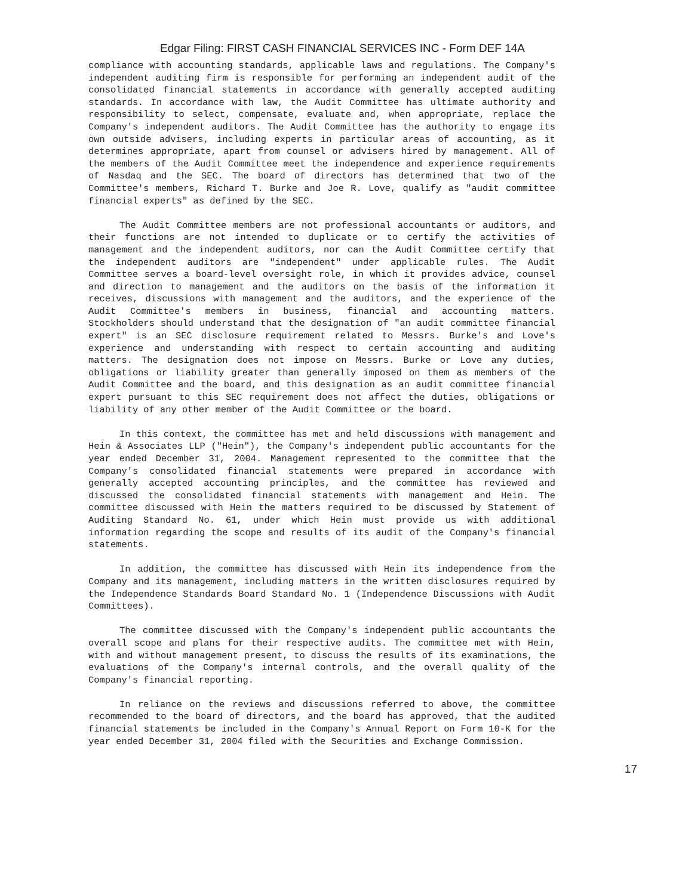Edgar Filing: FIRST CASH FINANCIAL SERVICES INC - Form DEF 14A
compliance with accounting standards, applicable laws and regulations. The Company's independent auditing firm is responsible for performing an independent audit of the consolidated financial statements in accordance with generally accepted auditing standards. In accordance with law, the Audit Committee has ultimate authority and responsibility to select, compensate, evaluate and, when appropriate, replace the Company's independent auditors. The Audit Committee has the authority to engage its own outside advisers, including experts in particular areas of accounting, as it determines appropriate, apart from counsel or advisers hired by management. All of the members of the Audit Committee meet the independence and experience requirements of Nasdaq and the SEC. The board of directors has determined that two of the Committee's members, Richard T. Burke and Joe R. Love, qualify as "audit committee financial experts" as defined by the SEC.
The Audit Committee members are not professional accountants or auditors, and their functions are not intended to duplicate or to certify the activities of management and the independent auditors, nor can the Audit Committee certify that the independent auditors are "independent" under applicable rules. The Audit Committee serves a board-level oversight role, in which it provides advice, counsel and direction to management and the auditors on the basis of the information it receives, discussions with management and the auditors, and the experience of the Audit Committee's members in business, financial and accounting matters. Stockholders should understand that the designation of "an audit committee financial expert" is an SEC disclosure requirement related to Messrs. Burke's and Love's experience and understanding with respect to certain accounting and auditing matters. The designation does not impose on Messrs. Burke or Love any duties, obligations or liability greater than generally imposed on them as members of the Audit Committee and the board, and this designation as an audit committee financial expert pursuant to this SEC requirement does not affect the duties, obligations or liability of any other member of the Audit Committee or the board.
In this context, the committee has met and held discussions with management and Hein & Associates LLP ("Hein"), the Company's independent public accountants for the year ended December 31, 2004. Management represented to the committee that the Company's consolidated financial statements were prepared in accordance with generally accepted accounting principles, and the committee has reviewed and discussed the consolidated financial statements with management and Hein. The committee discussed with Hein the matters required to be discussed by Statement of Auditing Standard No. 61, under which Hein must provide us with additional information regarding the scope and results of its audit of the Company's financial statements.
In addition, the committee has discussed with Hein its independence from the Company and its management, including matters in the written disclosures required by the Independence Standards Board Standard No. 1 (Independence Discussions with Audit Committees).
The committee discussed with the Company's independent public accountants the overall scope and plans for their respective audits. The committee met with Hein, with and without management present, to discuss the results of its examinations, the evaluations of the Company's internal controls, and the overall quality of the Company's financial reporting.
In reliance on the reviews and discussions referred to above, the committee recommended to the board of directors, and the board has approved, that the audited financial statements be included in the Company's Annual Report on Form 10-K for the year ended December 31, 2004 filed with the Securities and Exchange Commission.
17